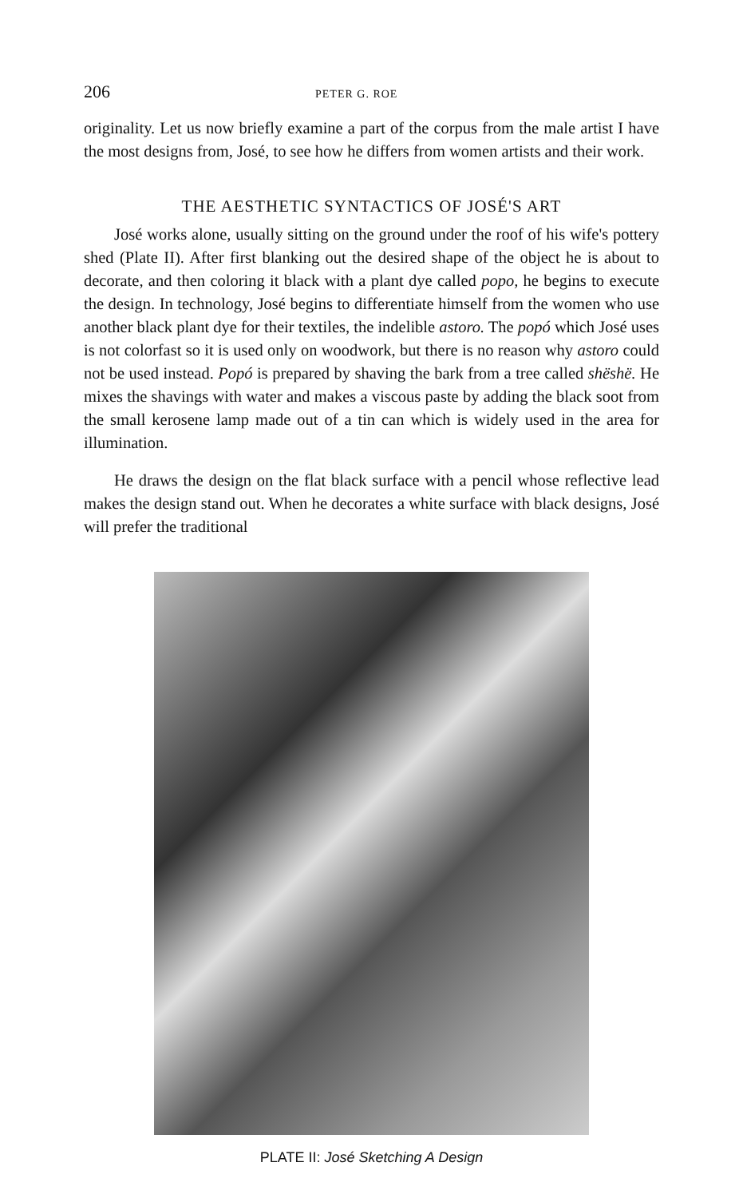206 PETER G. ROE
originality. Let us now briefly examine a part of the corpus from the male artist I have the most designs from, José, to see how he differs from women artists and their work.
THE AESTHETIC SYNTACTICS OF JOSÉ'S ART
José works alone, usually sitting on the ground under the roof of his wife's pottery shed (Plate II). After first blanking out the desired shape of the object he is about to decorate, and then coloring it black with a plant dye called popo, he begins to execute the design. In technology, José begins to differentiate himself from the women who use another black plant dye for their textiles, the indelible astoro. The popó which José uses is not colorfast so it is used only on woodwork, but there is no reason why astoro could not be used instead. Popó is prepared by shaving the bark from a tree called shëshë. He mixes the shavings with water and makes a viscous paste by adding the black soot from the small kerosene lamp made out of a tin can which is widely used in the area for illumination.
He draws the design on the flat black surface with a pencil whose reflective lead makes the design stand out. When he decorates a white surface with black designs, José will prefer the traditional
PLATE II: José Sketching A Design